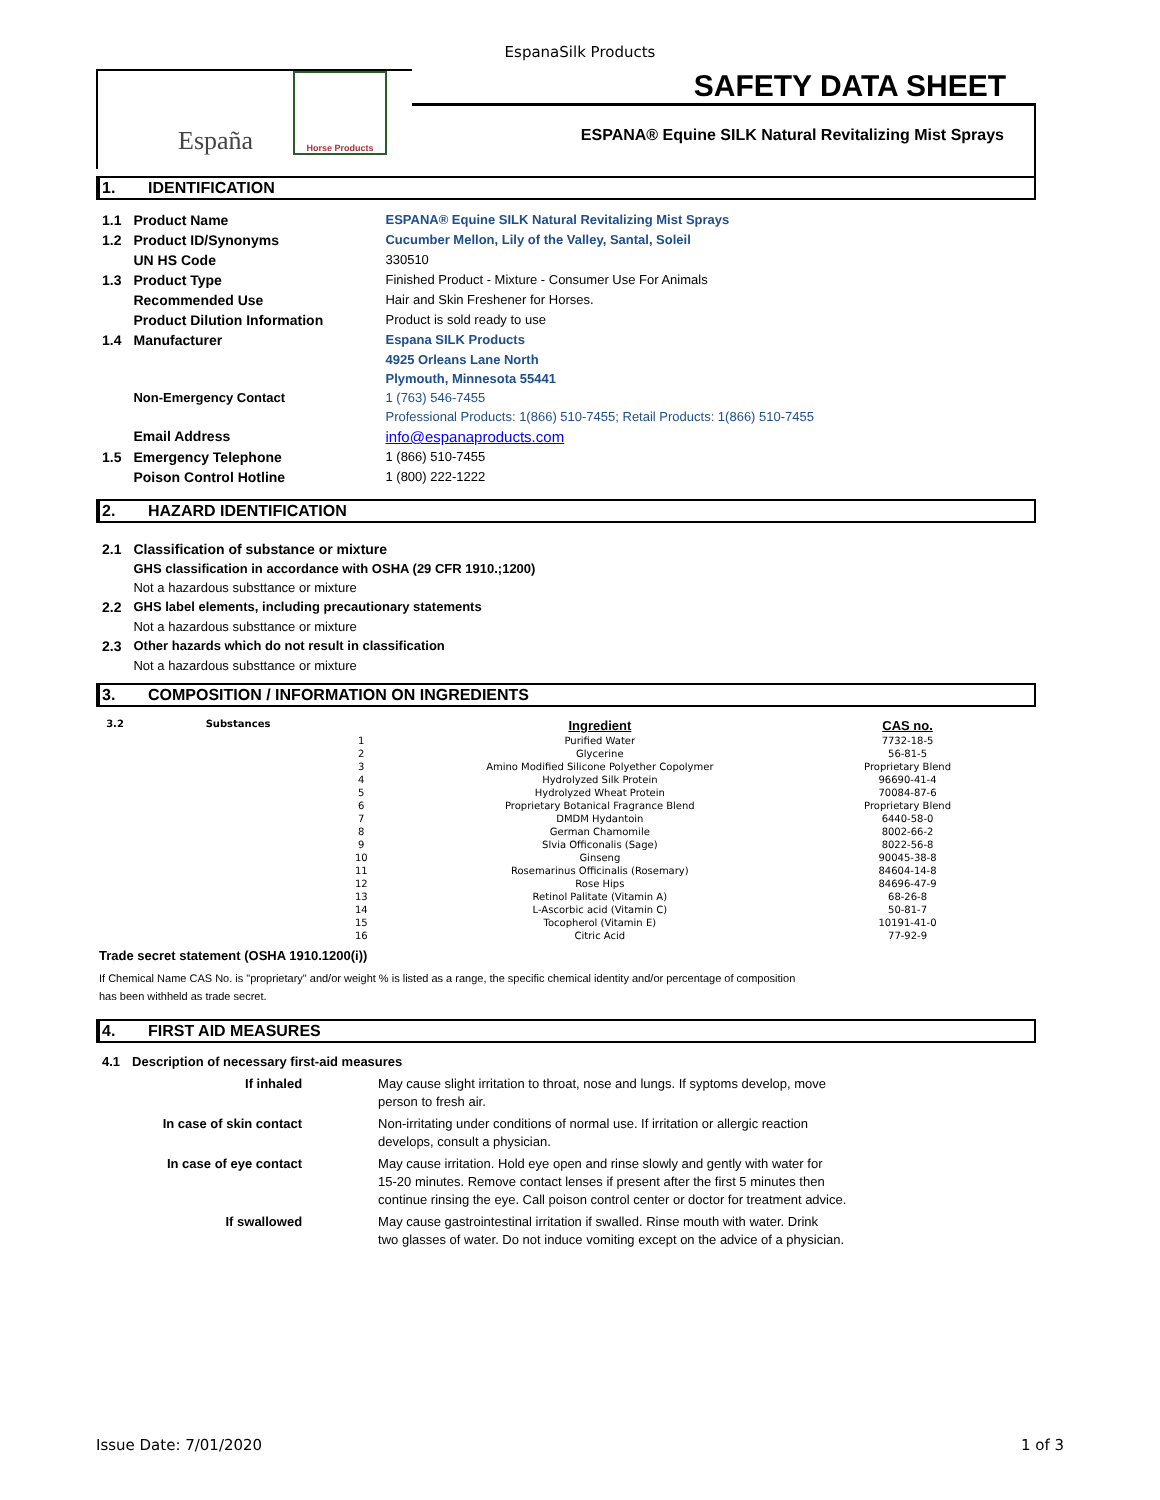EspanaSilk Products
España
Horse Products
SAFETY DATA SHEET
ESPANA® Equine SILK Natural Revitalizing Mist Sprays
1. IDENTIFICATION
| 1.1 | Product Name | ESPANA® Equine SILK Natural Revitalizing Mist Sprays |
| 1.2 | Product ID/Synonyms | Cucumber Mellon, Lily of the Valley, Santal, Soleil |
| | UN HS Code | 330510 |
| 1.3 | Product Type | Finished Product - Mixture - Consumer Use For Animals |
| | Recommended Use | Hair and Skin Freshener for Horses. |
| | Product Dilution Information | Product is sold ready to use |
| 1.4 | Manufacturer | Espana SILK Products |
| | | 4925 Orleans Lane North |
| | | Plymouth, Minnesota 55441 |
| | Non-Emergency Contact | 1 (763) 546-7455 |
| | | Professional Products: 1(866) 510-7455; Retail Products: 1(866) 510-7455 |
| | Email Address | info@espanaproducts.com |
| 1.5 | Emergency Telephone | 1 (866) 510-7455 |
| | Poison Control Hotline | 1 (800) 222-1222 |
2. HAZARD IDENTIFICATION
| 2.1 | Classification of substance or mixture |
| | GHS classification in accordance with OSHA (29 CFR 1910.;1200) |
| | Not a hazardous substtance or mixture |
| 2.2 | GHS label elements, including precautionary statements |
| | Not a hazardous substtance or mixture |
| 2.3 | Other hazards which do not result in classification |
| | Not a hazardous substtance or mixture |
3. COMPOSITION / INFORMATION ON INGREDIENTS
| 3.2 | Substances | | Ingredient | CAS no. |
| | | 1 | Purified Water | 7732-18-5 |
| | | 2 | Glycerine | 56-81-5 |
| | | 3 | Amino Modified Silicone Polyether Copolymer | Proprietary Blend |
| | | 4 | Hydrolyzed Silk Protein | 96690-41-4 |
| | | 5 | Hydrolyzed Wheat Protein | 70084-87-6 |
| | | 6 | Proprietary Botanical Fragrance Blend | Proprietary Blend |
| | | 7 | DMDM Hydantoin | 6440-58-0 |
| | | 8 | German Chamomile | 8002-66-2 |
| | | 9 | Slvia Officonalis (Sage) | 8022-56-8 |
| | | 10 | Ginseng | 90045-38-8 |
| | | 11 | Rosemarinus Officinalis (Rosemary) | 84604-14-8 |
| | | 12 | Rose Hips | 84696-47-9 |
| | | 13 | Retinol Palitate (Vitamin A) | 68-26-8 |
| | | 14 | L-Ascorbic acid (Vitamin C) | 50-81-7 |
| | | 15 | Tocopherol (Vitamin E) | 10191-41-0 |
| | | 16 | Citric Acid | 77-92-9 |
Trade secret statement (OSHA 1910.1200(i))
If Chemical Name CAS No. is "proprietary" and/or weight % is listed as a range, the specific chemical identity and/or percentage of composition
has been withheld as trade secret.
4. FIRST AID MEASURES
| 4.1 | Description of necessary first-aid measures | |
| | If inhaled | May cause slight irritation to throat, nose and lungs. If syptoms develop, move person to fresh air. |
| | In case of skin contact | Non-irritating under conditions of normal use. If irritation or allergic reaction develops, consult a physician. |
| | In case of eye contact | May cause irritation. Hold eye open and rinse slowly and gently with water for 15-20 minutes. Remove contact lenses if present after the first 5 minutes then continue rinsing the eye. Call poison control center or doctor for treatment advice. |
| | If swallowed | May cause gastrointestinal irritation if swalled. Rinse mouth with water. Drink two glasses of water. Do not induce vomiting except on the advice of a physician. |
Issue Date: 7/01/2020 1 of 3